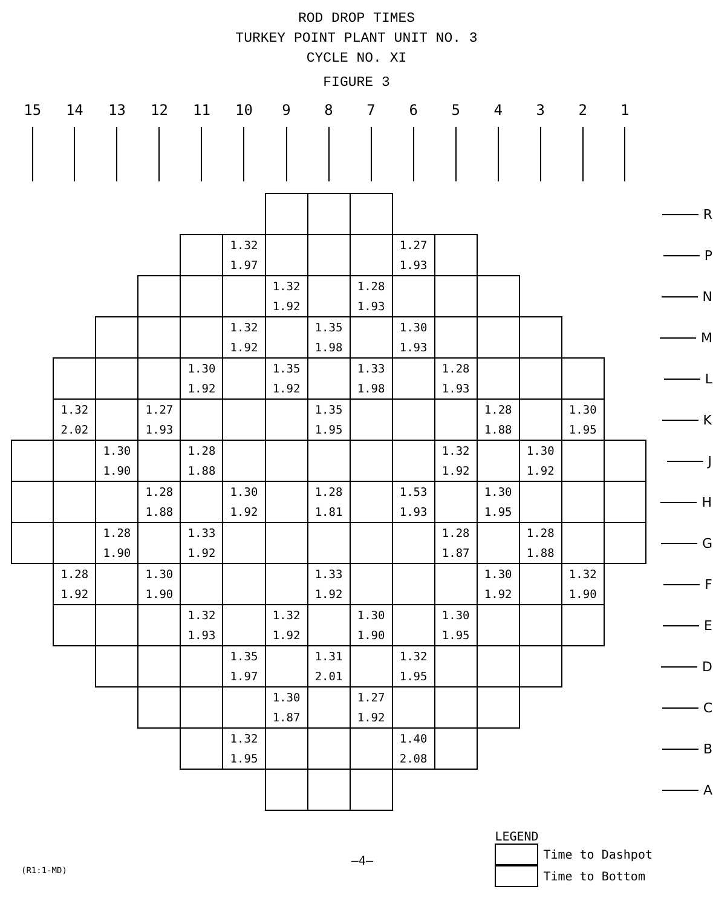ROD DROP TIMES
TURKEY POINT PLANT UNIT NO. 3
CYCLE NO. XI
FIGURE 3
| 15 | 14 | 13 | 12 | 11 | 10 | 9 | 8 | 7 | 6 | 5 | 4 | 3 | 2 | 1 | |
| --- | --- | --- | --- | --- | --- | --- | --- | --- | --- | --- | --- | --- | --- | --- | --- |
| | | | | | | | | | | | | | | | R |
| | | | | | 1.32 1.97 | | | | 1.27 1.93 | | | | | | P |
| | | | | | | 1.32 1.92 | | 1.28 1.93 | | | | | | | N |
| | | | | | 1.32 1.92 | | 1.35 1.98 | | 1.30 1.93 | | | | | | M |
| | | | | 1.30 1.92 | | 1.35 1.92 | | 1.33 1.98 | | 1.28 1.93 | | | | | L |
| | 1.32 2.02 | | 1.27 1.93 | | | | 1.35 1.95 | | | | 1.28 1.88 | | 1.30 1.95 | | K |
| | | 1.30 1.90 | | 1.28 1.88 | | | | | | 1.32 1.92 | | 1.30 1.92 | | | J |
| | | | 1.28 1.88 | | 1.30 1.92 | | 1.28 1.81 | | 1.53 1.93 | | 1.30 1.95 | | | | H |
| | | 1.28 1.90 | | 1.33 1.92 | | | | | | 1.28 1.87 | | 1.28 1.88 | | | G |
| | 1.28 1.92 | | 1.30 1.90 | | | | 1.33 1.92 | | | | 1.30 1.92 | | 1.32 1.90 | | F |
| | | | | 1.32 1.93 | | 1.32 1.92 | | 1.30 1.90 | | 1.30 1.95 | | | | | E |
| | | | | | 1.35 1.97 | | 1.31 2.01 | | 1.32 1.95 | | | | | | D |
| | | | | | | 1.30 1.87 | | 1.27 1.92 | | | | | | | C |
| | | | | | 1.32 1.95 | | | | 1.40 2.08 | | | | | | B |
| | | | | | | | | | | | | | | | A |
(R1:1-MD)
—4—
LEGEND
Time to Dashpot
Time to Bottom